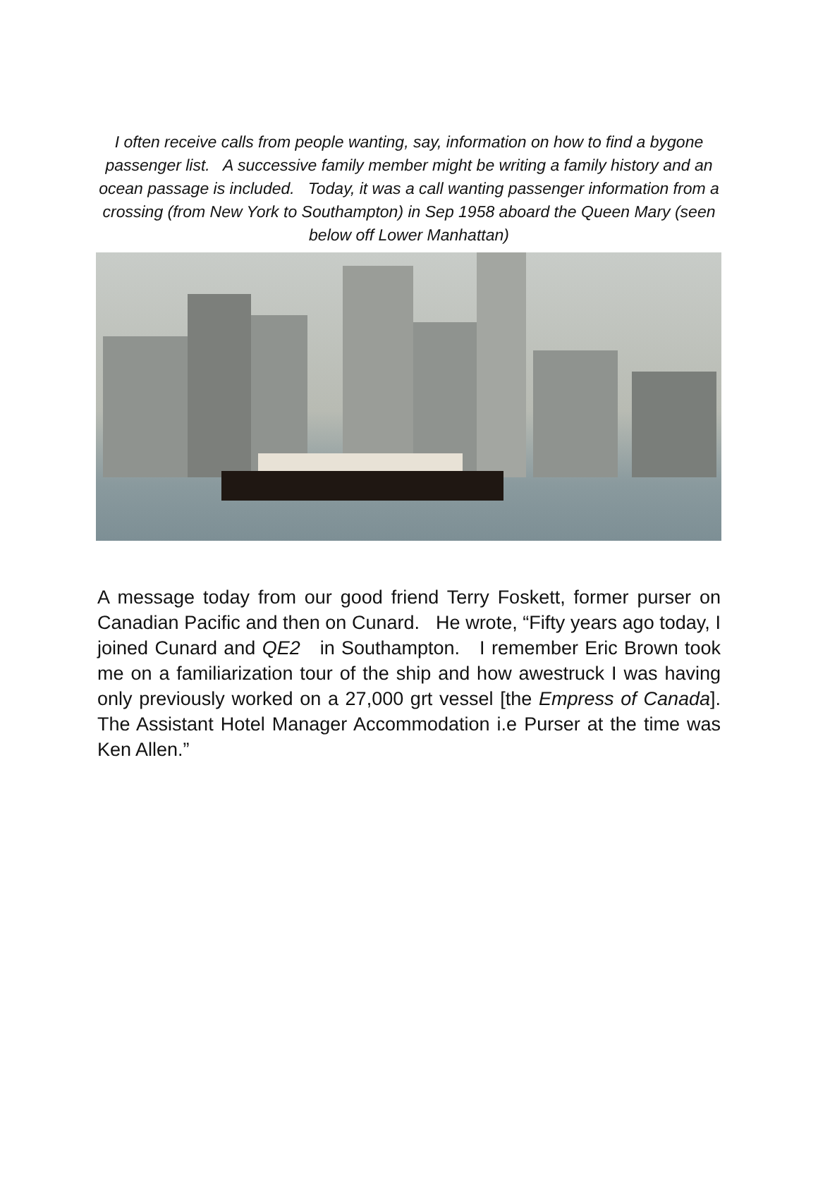I often receive calls from people wanting, say, information on how to find a bygone passenger list. A successive family member might be writing a family history and an ocean passage is included. Today, it was a call wanting passenger information from a crossing (from New York to Southampton) in Sep 1958 aboard the Queen Mary (seen below off Lower Manhattan)
A message today from our good friend Terry Foskett, former purser on Canadian Pacific and then on Cunard. He wrote, “Fifty years ago today, I joined Cunard and QE2 in Southampton. I remember Eric Brown took me on a familiarization tour of the ship and how awestruck I was having only previously worked on a 27,000 grt vessel [the Empress of Canada]. The Assistant Hotel Manager Accommodation i.e Purser at the time was Ken Allen.”